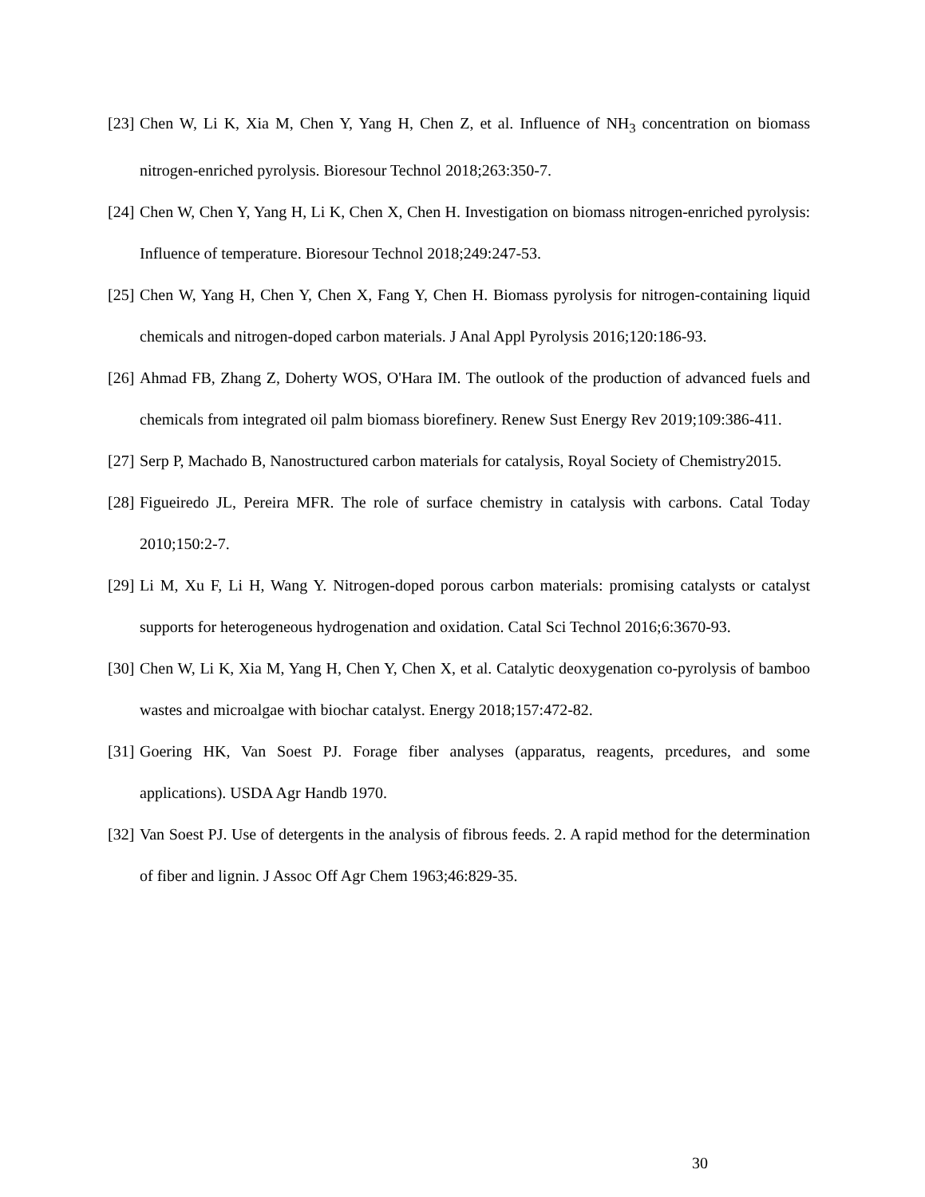[23] Chen W, Li K, Xia M, Chen Y, Yang H, Chen Z, et al. Influence of NH<sub>3</sub> concentration on biomass nitrogen-enriched pyrolysis. Bioresour Technol 2018;263:350-7.
[24] Chen W, Chen Y, Yang H, Li K, Chen X, Chen H. Investigation on biomass nitrogen-enriched pyrolysis: Influence of temperature. Bioresour Technol 2018;249:247-53.
[25] Chen W, Yang H, Chen Y, Chen X, Fang Y, Chen H. Biomass pyrolysis for nitrogen-containing liquid chemicals and nitrogen-doped carbon materials. J Anal Appl Pyrolysis 2016;120:186-93.
[26] Ahmad FB, Zhang Z, Doherty WOS, O'Hara IM. The outlook of the production of advanced fuels and chemicals from integrated oil palm biomass biorefinery. Renew Sust Energy Rev 2019;109:386-411.
[27] Serp P, Machado B, Nanostructured carbon materials for catalysis, Royal Society of Chemistry2015.
[28] Figueiredo JL, Pereira MFR. The role of surface chemistry in catalysis with carbons. Catal Today 2010;150:2-7.
[29] Li M, Xu F, Li H, Wang Y. Nitrogen-doped porous carbon materials: promising catalysts or catalyst supports for heterogeneous hydrogenation and oxidation. Catal Sci Technol 2016;6:3670-93.
[30] Chen W, Li K, Xia M, Yang H, Chen Y, Chen X, et al. Catalytic deoxygenation co-pyrolysis of bamboo wastes and microalgae with biochar catalyst. Energy 2018;157:472-82.
[31] Goering HK, Van Soest PJ. Forage fiber analyses (apparatus, reagents, prcedures, and some applications). USDA Agr Handb 1970.
[32] Van Soest PJ. Use of detergents in the analysis of fibrous feeds. 2. A rapid method for the determination of fiber and lignin. J Assoc Off Agr Chem 1963;46:829-35.
30